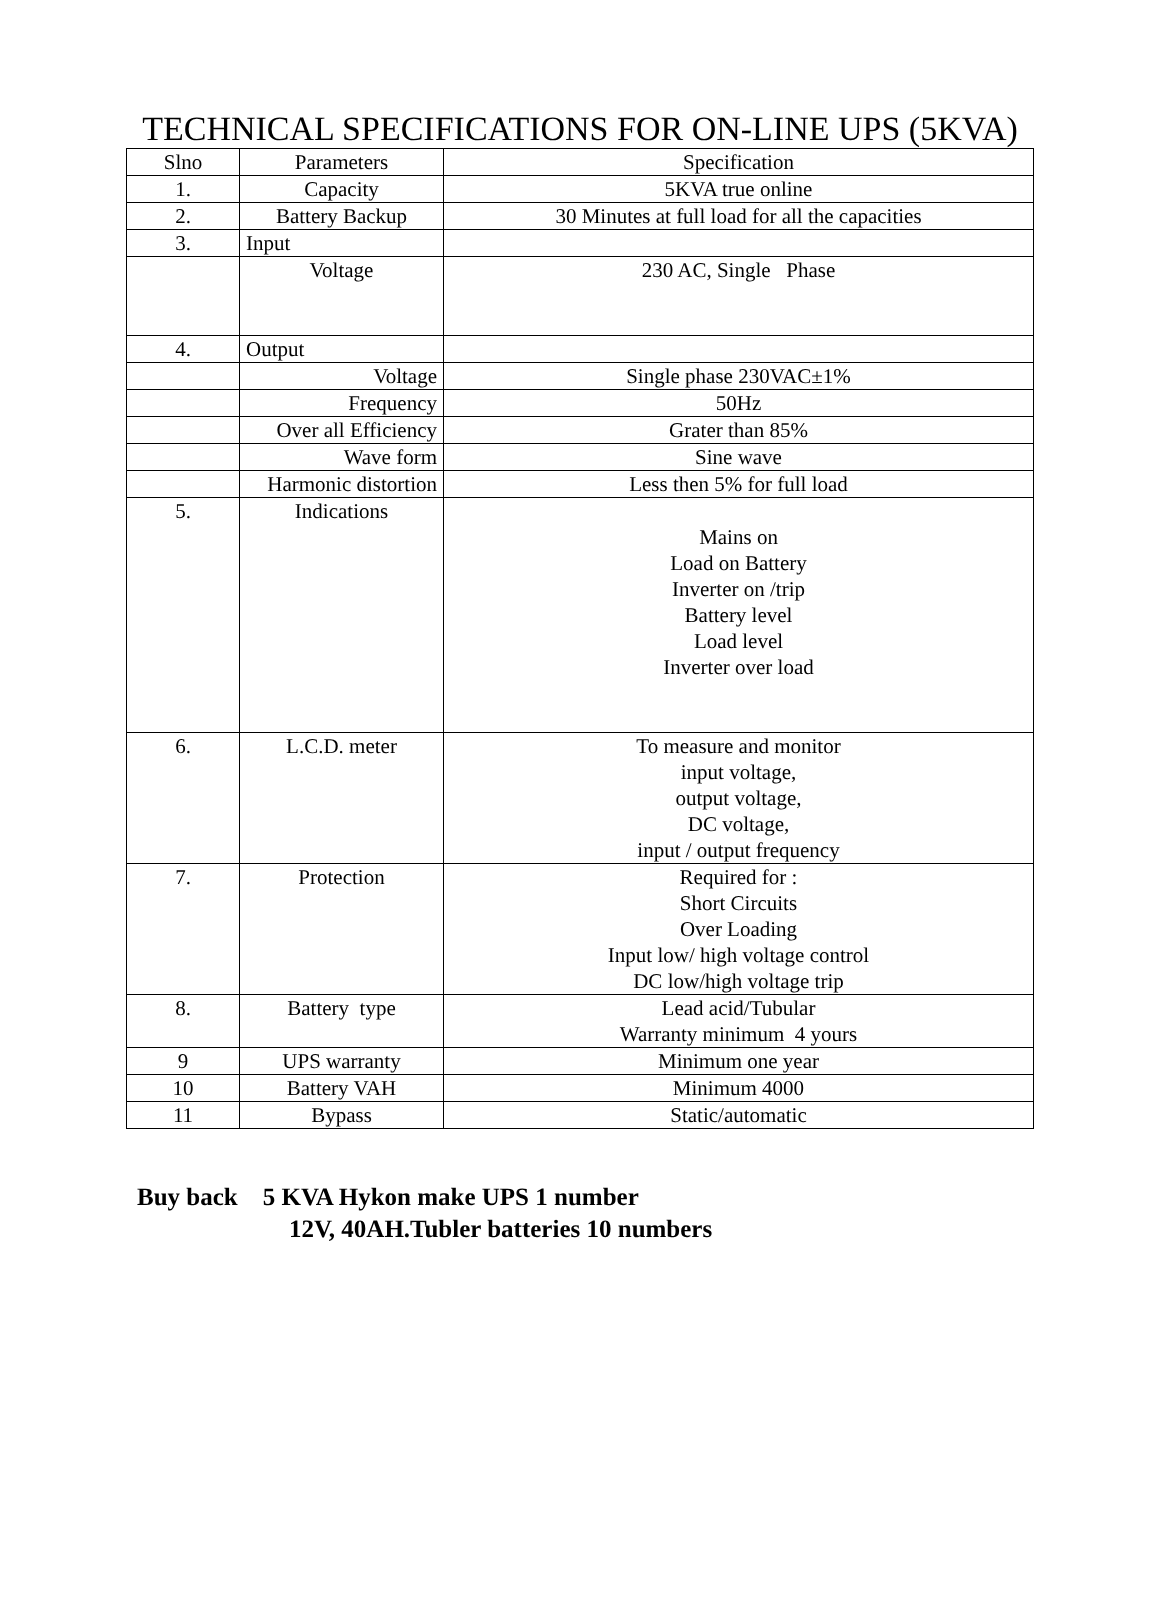TECHNICAL SPECIFICATIONS FOR ON-LINE UPS (5KVA)
| Slno | Parameters | Specification |
| --- | --- | --- |
| 1. | Capacity | 5KVA true online |
| 2. | Battery Backup | 30 Minutes at full load for all the capacities |
| 3. | Input | |
| | Voltage | 230 AC, Single Phase |
| 4. | Output | |
| | Voltage | Single phase 230VAC±1% |
| | Frequency | 50Hz |
| | Over all Efficiency | Grater than 85% |
| | Wave form | Sine wave |
| | Harmonic distortion | Less then 5% for full load |
| 5. | Indications | Mains on Load on Battery Inverter on /trip Battery level Load level Inverter over load |
| 6. | L.C.D. meter | To measure and monitor input voltage, output voltage, DC voltage, input / output frequency |
| 7. | Protection | Required for : Short Circuits Over Loading Input low/ high voltage control DC low/high voltage trip |
| 8. | Battery type | Lead acid/Tubular Warranty minimum 4 yours |
| 9 | UPS warranty | Minimum one year |
| 10 | Battery VAH | Minimum 4000 |
| 11 | Bypass | Static/automatic |
Buy back 5 KVA Hykon make UPS 1 number
12V, 40AH.Tubler batteries 10 numbers